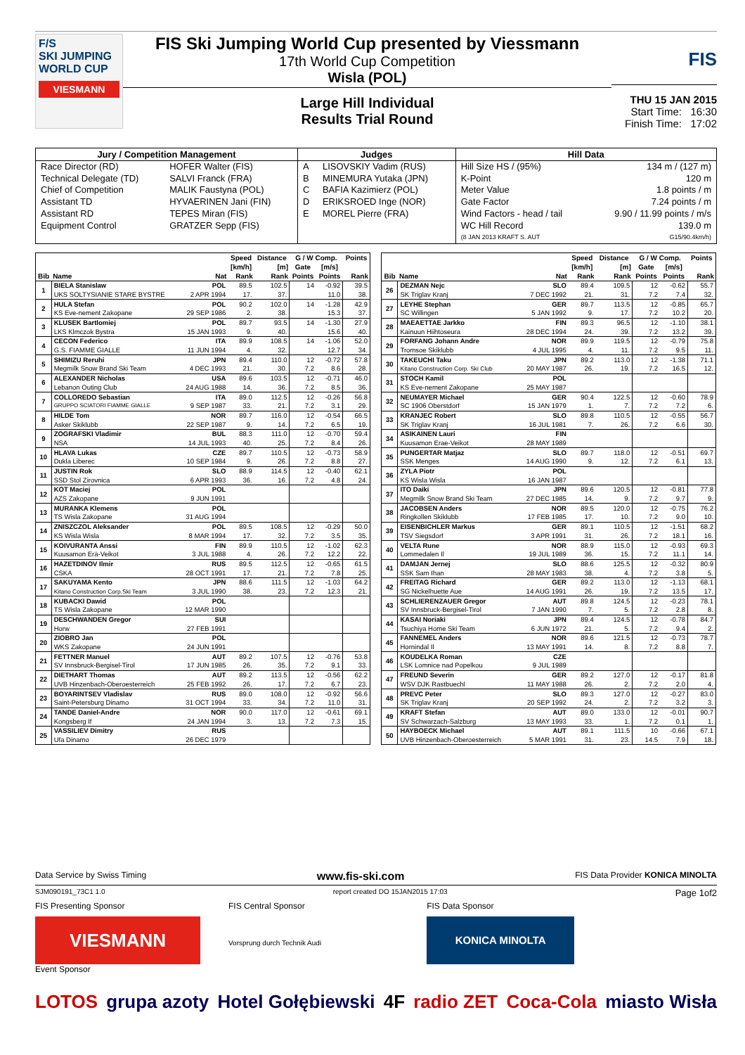F/S
SKI JUMPING WORLD CUP
VIESMANN
FIS Ski Jumping World Cup presented by Viessmann
17th World Cup Competition
Wisla (POL)
Large Hill Individual
Results Trial Round
FIS
THU 15 JAN 2015
Start Time: 16:30
Finish Time: 17:02
| Jury / Competition Management | | Judges | | Hill Data | |
| --- | --- | --- | --- | --- | --- |
| Race Director (RD) | HOFER Walter (FIS) | A | LISOVSKIY Vadim (RUS) | Hill Size HS / (95%) | 134 m / (127 m) |
| Technical Delegate (TD) | SALVI Franck (FRA) | B | MINEMURA Yutaka (JPN) | K-Point | 120 m |
| Chief of Competition | MALIK Faustyna (POL) | C | BAFIA Kazimierz (POL) | Meter Value | 1.8 points / m |
| Assistant TD | HYVAERINEN Jani (FIN) | D | ERIKSROED Inge (NOR) | Gate Factor | 7.24 points / m |
| Assistant RD | TEPES Miran (FIS) | E | MOREL Pierre (FRA) | Wind Factors - head / tail | 9.90 / 11.99 points / m/s |
| Equipment Control | GRATZER Sepp (FIS) | | | WC Hill Record | 139.0 m |
| | | | | (8 JAN 2013 KRAFT S. AUT | G15/90.4km/h) |
| Bib | Name | Nat | Speed | Distance | G / W Comp. | | Points |
| --- | --- | --- | --- | --- | --- | --- | --- |
| | | | [km/h] | [m] | Gate | [m/s] | |
| | | | Rank | Rank | Points | Points | Rank |
| 1 | BIELA Stanislaw | POL | 89.5 | 102.5 | 14 | -0.92 | 39.5 |
| | UKS SOLTYSIANIE STARE BYSTRE | 2 APR 1994 | 17. | 37. | | 11.0 | 38. |
| 2 | HULA Stefan | POL | 90.2 | 102.0 | 14 | -1.28 | 42.9 |
| | KS Eve-nement Zakopane | 29 SEP 1986 | 2. | 38. | | 15.3 | 37. |
| 3 | KLUSEK Bartlomiej | POL | 89.7 | 93.5 | 14 | -1.30 | 27.9 |
| | LKS Klmczok Bystra | 15 JAN 1993 | 9. | 40. | | 15.6 | 40. |
| 4 | CECON Federico | ITA | 89.9 | 108.5 | 14 | -1.06 | 52.0 |
| | G.S. FIAMME GIALLE | 11 JUN 1994 | 4. | 32. | | 12.7 | 34. |
| 5 | SHIMIZU Reruhi | JPN | 89.4 | 110.0 | 12 | -0.72 | 57.8 |
| | Megmilk Snow Brand Ski Team | 4 DEC 1993 | 21. | 30. | 7.2 | 8.6 | 28. |
| 6 | ALEXANDER Nicholas | USA | 89.6 | 103.5 | 12 | -0.71 | 46.0 |
| | Lebanon Outing Club | 24 AUG 1988 | 14. | 36. | 7.2 | 8.5 | 36. |
| 7 | COLLOREDO Sebastian | ITA | 89.0 | 112.5 | 12 | -0.26 | 56.8 |
| | GRUPPO SCIATORI FIAMME GIALLE | 9 SEP 1987 | 33. | 21. | 7.2 | 3.1 | 29. |
| 8 | HILDE Tom | NOR | 89.7 | 116.0 | 12 | -0.54 | 66.5 |
| | Asker Skiklubb | 22 SEP 1987 | 9. | 14. | 7.2 | 6.5 | 19. |
| 9 | ZOGRAFSKI Vladimir | BUL | 88.3 | 111.0 | 12 | -0.70 | 59.4 |
| | NSA | 14 JUL 1993 | 40. | 25. | 7.2 | 8.4 | 26. |
| 10 | HLAVA Lukas | CZE | 89.7 | 110.5 | 12 | -0.73 | 58.9 |
| | Dukla Liberec | 10 SEP 1984 | 9. | 26. | 7.2 | 8.8 | 27. |
| 11 | JUSTIN Rok | SLO | 88.9 | 114.5 | 12 | -0.40 | 62.1 |
| | SSD Stol Zirovnica | 6 APR 1993 | 36. | 16. | 7.2 | 4.8 | 24. |
| 12 | KOT Maciej | POL | | | | | |
| | AZS Zakopane | 9 JUN 1991 | | | | | |
| 13 | MURANKA Klemens | POL | | | | | |
| | TS Wisla Zakopane | 31 AUG 1994 | | | | | |
| 14 | ZNISZCZOL Aleksander | POL | 89.5 | 108.5 | 12 | -0.29 | 50.0 |
| | KS Wisla Wisla | 8 MAR 1994 | 17. | 32. | 7.2 | 3.5 | 35. |
| 15 | KOIVURANTA Anssi | FIN | 89.9 | 110.5 | 12 | -1.02 | 62.3 |
| | Kuusamon Erä-Veikot | 3 JUL 1988 | 4. | 26. | 7.2 | 12.2 | 22. |
| 16 | HAZETDINOV Ilmir | RUS | 89.5 | 112.5 | 12 | -0.65 | 61.5 |
| | CSKA | 28 OCT 1991 | 17. | 21. | 7.2 | 7.8 | 25. |
| 17 | SAKUYAMA Kento | JPN | 88.6 | 111.5 | 12 | -1.03 | 64.2 |
| | Kitano Construction Corp.Ski Team | 3 JUL 1990 | 38. | 23. | 7.2 | 12.3 | 21. |
| 18 | KUBACKI Dawid | POL | | | | | |
| | TS Wisla Zakopane | 12 MAR 1990 | | | | | |
| 19 | DESCHWANDEN Gregor | SUI | | | | | |
| | Horw | 27 FEB 1991 | | | | | |
| 20 | ZIOBRO Jan | POL | | | | | |
| | WKS Zakopane | 24 JUN 1991 | | | | | |
| 21 | FETTNER Manuel | AUT | 89.2 | 107.5 | 12 | -0.76 | 53.8 |
| | SV Innsbruck-Bergisel-Tirol | 17 JUN 1985 | 26. | 35. | 7.2 | 9.1 | 33. |
| 22 | DIETHART Thomas | AUT | 89.2 | 113.5 | 12 | -0.56 | 62.2 |
| | UVB Hinzenbach-Oberoesterreich | 25 FEB 1992 | 26. | 17. | 7.2 | 6.7 | 23. |
| 23 | BOYARINTSEV Vladislav | RUS | 89.0 | 108.0 | 12 | -0.92 | 56.6 |
| | Saint-Petersburg Dinamo | 31 OCT 1994 | 33. | 34. | 7.2 | 11.0 | 31. |
| 24 | TANDE Daniel-Andre | NOR | 90.0 | 117.0 | 12 | -0.61 | 69.1 |
| | Kongsberg If | 24 JAN 1994 | 3. | 13. | 7.2 | 7.3 | 15. |
| 25 | VASSILIEV Dimitry | RUS | | | | | |
| | Ufa Dinamo | 26 DEC 1979 | | | | | |
| Bib | Name | Nat | Speed | Distance | G / W Comp. | | Points |
| --- | --- | --- | --- | --- | --- | --- | --- |
| | | | [km/h] | [m] | Gate | [m/s] | |
| | | | Rank | Rank | Points | Points | Rank |
| 26 | DEZMAN Nejc | SLO | 89.4 | 109.5 | 12 | -0.62 | 55.7 |
| | SK Triglav Kranj | 7 DEC 1992 | 21. | 31. | 7.2 | 7.4 | 32. |
| 27 | LEYHE Stephan | GER | 89.7 | 113.5 | 12 | -0.85 | 65.7 |
| | SC Willingen | 5 JAN 1992 | 9. | 17. | 7.2 | 10.2 | 20. |
| 28 | MAEAETTAE Jarkko | FIN | 89.3 | 96.5 | 12 | -1.10 | 38.1 |
| | Kainuun Hiihtoseura | 28 DEC 1994 | 24. | 39. | 7.2 | 13.2 | 39. |
| 29 | FORFANG Johann Andre | NOR | 89.9 | 119.5 | 12 | -0.79 | 75.8 |
| | Tromsoe Skiklubb | 4 JUL 1995 | 4. | 11. | 7.2 | 9.5 | 11. |
| 30 | TAKEUCHI Taku | JPN | 89.2 | 113.0 | 12 | -1.38 | 71.1 |
| | Kitano Construction Corp. Ski Club | 20 MAY 1987 | 26. | 19. | 7.2 | 16.5 | 12. |
| 31 | STOCH Kamil | POL | | | | | |
| | KS Eve-nement Zakopane | 25 MAY 1987 | | | | | |
| 32 | NEUMAYER Michael | GER | 90.4 | 122.5 | 12 | -0.60 | 78.9 |
| | SC 1906 Oberstdorf | 15 JAN 1979 | 1. | 7. | 7.2 | 7.2 | 6. |
| 33 | KRANJEC Robert | SLO | 89.8 | 110.5 | 12 | -0.55 | 56.7 |
| | SK Triglav Kranj | 16 JUL 1981 | 7. | 26. | 7.2 | 6.6 | 30. |
| 34 | ASIKAINEN Lauri | FIN | | | | | |
| | Kuusamon Erae-Veikot | 28 MAY 1989 | | | | | |
| 35 | PUNGERTAR Matjaz | SLO | 89.7 | 118.0 | 12 | -0.51 | 69.7 |
| | SSK Menges | 14 AUG 1990 | 9. | 12. | 7.2 | 6.1 | 13. |
| 36 | ZYLA Piotr | POL | | | | | |
| | KS Wisla Wisla | 16 JAN 1987 | | | | | |
| 37 | ITO Daiki | JPN | 89.6 | 120.5 | 12 | -0.81 | 77.8 |
| | Megmilk Snow Brand Ski Team | 27 DEC 1985 | 14. | 9. | 7.2 | 9.7 | 9. |
| 38 | JACOBSEN Anders | NOR | 89.5 | 120.0 | 12 | -0.75 | 76.2 |
| | Ringkollen Skiklubb | 17 FEB 1985 | 17. | 10. | 7.2 | 9.0 | 10. |
| 39 | EISENBICHLER Markus | GER | 89.1 | 110.5 | 12 | -1.51 | 68.2 |
| | TSV Siegsdorf | 3 APR 1991 | 31. | 26. | 7.2 | 18.1 | 16. |
| 40 | VELTA Rune | NOR | 88.9 | 115.0 | 12 | -0.93 | 69.3 |
| | Lommedalen Il | 19 JUL 1989 | 36. | 15. | 7.2 | 11.1 | 14. |
| 41 | DAMJAN Jernej | SLO | 88.6 | 125.5 | 12 | -0.32 | 80.9 |
| | SSK Sam Ihan | 28 MAY 1983 | 38. | 4. | 7.2 | 3.8 | 5. |
| 42 | FREITAG Richard | GER | 89.2 | 113.0 | 12 | -1.13 | 68.1 |
| | SG Nickelhuette Aue | 14 AUG 1991 | 26. | 19. | 7.2 | 13.5 | 17. |
| 43 | SCHLIERENZAUER Gregor | AUT | 89.8 | 124.5 | 12 | -0.23 | 78.1 |
| | SV Innsbruck-Bergisel-Tirol | 7 JAN 1990 | 7. | 5. | 7.2 | 2.8 | 8. |
| 44 | KASAI Noriaki | JPN | 89.4 | 124.5 | 12 | -0.78 | 84.7 |
| | Tsuchiya Home Ski Team | 6 JUN 1972 | 21. | 5. | 7.2 | 9.4 | 2. |
| 45 | FANNEMEL Anders | NOR | 89.6 | 121.5 | 12 | -0.73 | 78.7 |
| | Hornindal Il | 13 MAY 1991 | 14. | 8. | 7.2 | 8.8 | 7. |
| 46 | KOUDELKA Roman | CZE | | | | | |
| | LSK Lomnice nad Popelkou | 9 JUL 1989 | | | | | |
| 47 | FREUND Severin | GER | 89.2 | 127.0 | 12 | -0.17 | 81.8 |
| | WSV DJK Rastbuechl | 11 MAY 1988 | 26. | 2. | 7.2 | 2.0 | 4. |
| 48 | PREVC Peter | SLO | 89.3 | 127.0 | 12 | -0.27 | 83.0 |
| | SK Triglav Kranj | 20 SEP 1992 | 24. | 2. | 7.2 | 3.2 | 3. |
| 49 | KRAFT Stefan | AUT | 89.0 | 133.0 | 12 | -0.01 | 90.7 |
| | SV Schwarzach-Salzburg | 13 MAY 1993 | 33. | 1. | 7.2 | 0.1 | 1. |
| 50 | HAYBOECK Michael | AUT | 89.1 | 111.5 | 10 | -0.66 | 67.1 |
| | UVB Hinzenbach-Oberoesterreich | 5 MAR 1991 | 31. | 23. | 14.5 | 7.9 | 18. |
Data Service by Swiss Timing www.fis-ski.com FIS Data Provider KONICA MINOLTA
SJM090191_73C1 1.0 report created DO 15JAN2015 17:03 Page 1of2
FIS Presenting Sponsor
VIESMANN
Event Sponsor
FIS Central Sponsor
Vorsprung durch Technik Audi
FIS Data Sponsor
KONICA MINOLTA
LOTOS grupa azoty Hotel Gołębiewski 4F radio ZET Coca-Cola miasto Wisła